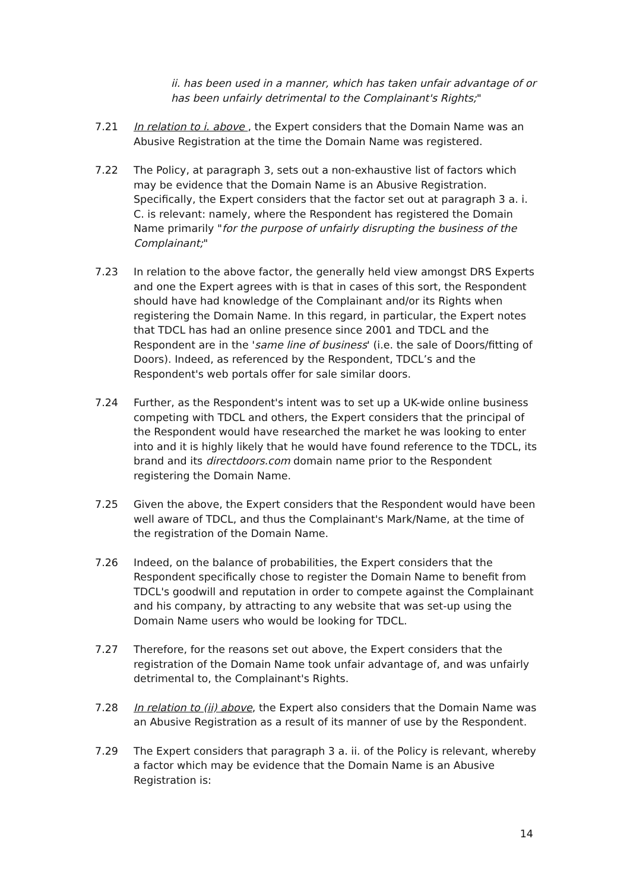ii. has been used in a manner, which has taken unfair advantage of or has been unfairly detrimental to the Complainant's Rights;"
7.21 In relation to i. above , the Expert considers that the Domain Name was an Abusive Registration at the time the Domain Name was registered.
7.22 The Policy, at paragraph 3, sets out a non-exhaustive list of factors which may be evidence that the Domain Name is an Abusive Registration. Specifically, the Expert considers that the factor set out at paragraph 3 a. i. C. is relevant: namely, where the Respondent has registered the Domain Name primarily "for the purpose of unfairly disrupting the business of the Complainant;"
7.23 In relation to the above factor, the generally held view amongst DRS Experts and one the Expert agrees with is that in cases of this sort, the Respondent should have had knowledge of the Complainant and/or its Rights when registering the Domain Name. In this regard, in particular, the Expert notes that TDCL has had an online presence since 2001 and TDCL and the Respondent are in the 'same line of business' (i.e. the sale of Doors/fitting of Doors). Indeed, as referenced by the Respondent, TDCL’s and the Respondent's web portals offer for sale similar doors.
7.24 Further, as the Respondent's intent was to set up a UK-wide online business competing with TDCL and others, the Expert considers that the principal of the Respondent would have researched the market he was looking to enter into and it is highly likely that he would have found reference to the TDCL, its brand and its directdoors.com domain name prior to the Respondent registering the Domain Name.
7.25 Given the above, the Expert considers that the Respondent would have been well aware of TDCL, and thus the Complainant's Mark/Name, at the time of the registration of the Domain Name.
7.26 Indeed, on the balance of probabilities, the Expert considers that the Respondent specifically chose to register the Domain Name to benefit from TDCL's goodwill and reputation in order to compete against the Complainant and his company, by attracting to any website that was set-up using the Domain Name users who would be looking for TDCL.
7.27 Therefore, for the reasons set out above, the Expert considers that the registration of the Domain Name took unfair advantage of, and was unfairly detrimental to, the Complainant's Rights.
7.28 In relation to (ii) above, the Expert also considers that the Domain Name was an Abusive Registration as a result of its manner of use by the Respondent.
7.29 The Expert considers that paragraph 3 a. ii. of the Policy is relevant, whereby a factor which may be evidence that the Domain Name is an Abusive Registration is:
14